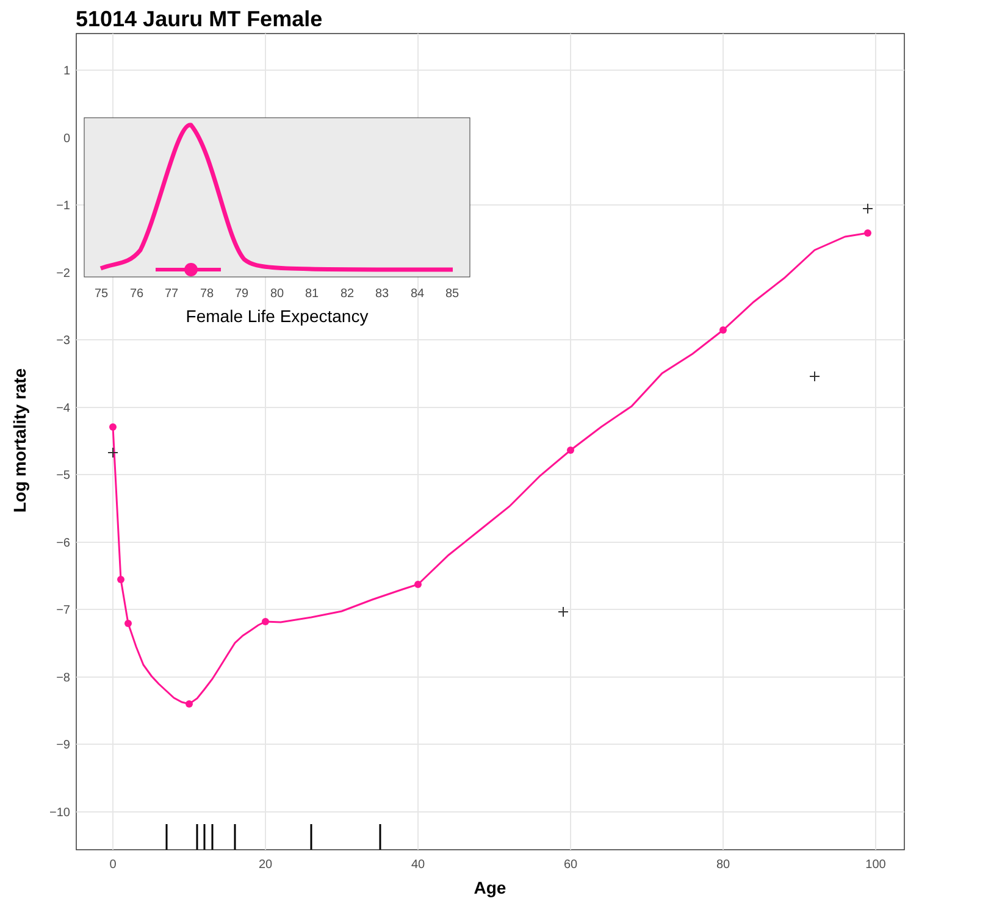51014 Jauru MT Female
1
0
−1
−2
−3
−4
−5
−6
−7
−8
−9
−10
0
20
40
60
80
100
Age
Log mortality rate
75
76
77
78
79
80
81
82
83
84
85
Female Life Expectancy